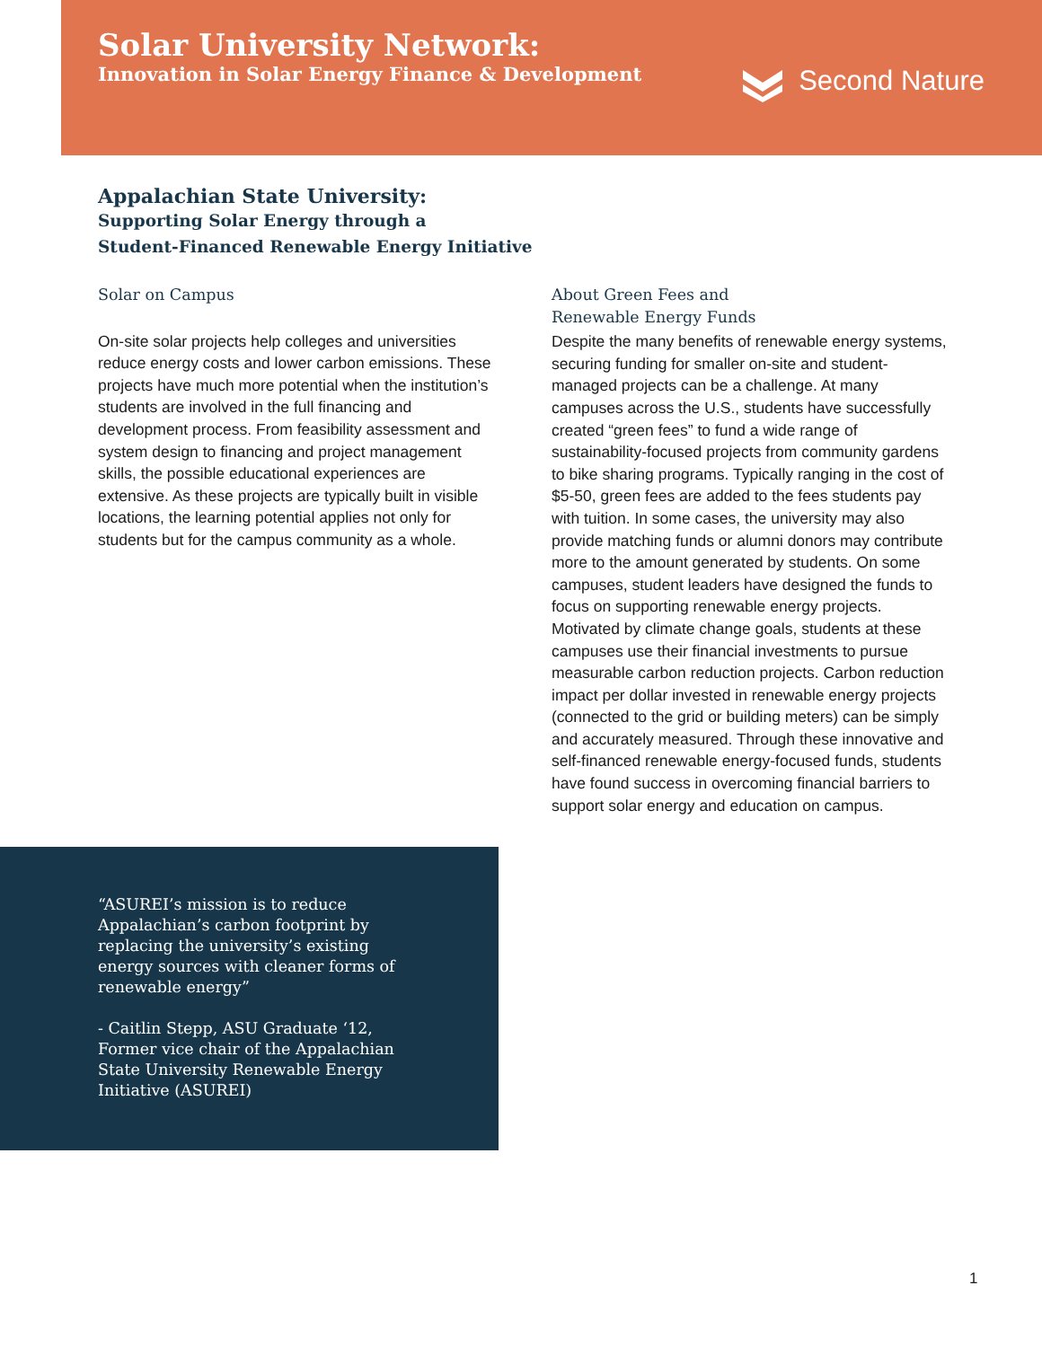Solar University Network:
Innovation in Solar Energy Finance & Development
Second Nature
Appalachian State University:
Supporting Solar Energy through a
Student-Financed Renewable Energy Initiative
Solar on Campus
On-site solar projects help colleges and universities reduce energy costs and lower carbon emissions. These projects have much more potential when the institution’s students are involved in the full financing and development process. From feasibility assessment and system design to financing and project management skills, the possible educational experiences are extensive. As these projects are typically built in visible locations, the learning potential applies not only for students but for the campus community as a whole.
About Green Fees and
Renewable Energy Funds
Despite the many benefits of renewable energy systems, securing funding for smaller on-site and student-managed projects can be a challenge. At many campuses across the U.S., students have successfully created “green fees” to fund a wide range of sustainability-focused projects from community gardens to bike sharing programs. Typically ranging in the cost of $5-50, green fees are added to the fees students pay with tuition. In some cases, the university may also provide matching funds or alumni donors may contribute more to the amount generated by students. On some campuses, student leaders have designed the funds to focus on supporting renewable energy projects. Motivated by climate change goals, students at these campuses use their financial investments to pursue measurable carbon reduction projects. Carbon reduction impact per dollar invested in renewable energy projects (connected to the grid or building meters) can be simply and accurately measured. Through these innovative and self-financed renewable energy-focused funds, students have found success in overcoming financial barriers to support solar energy and education on campus.
“ASUREI’s mission is to reduce Appalachian’s carbon footprint by replacing the university’s existing energy sources with cleaner forms of renewable energy”
- Caitlin Stepp, ASU Graduate ‘12, Former vice chair of the Appalachian State University Renewable Energy Initiative (ASUREI)
1